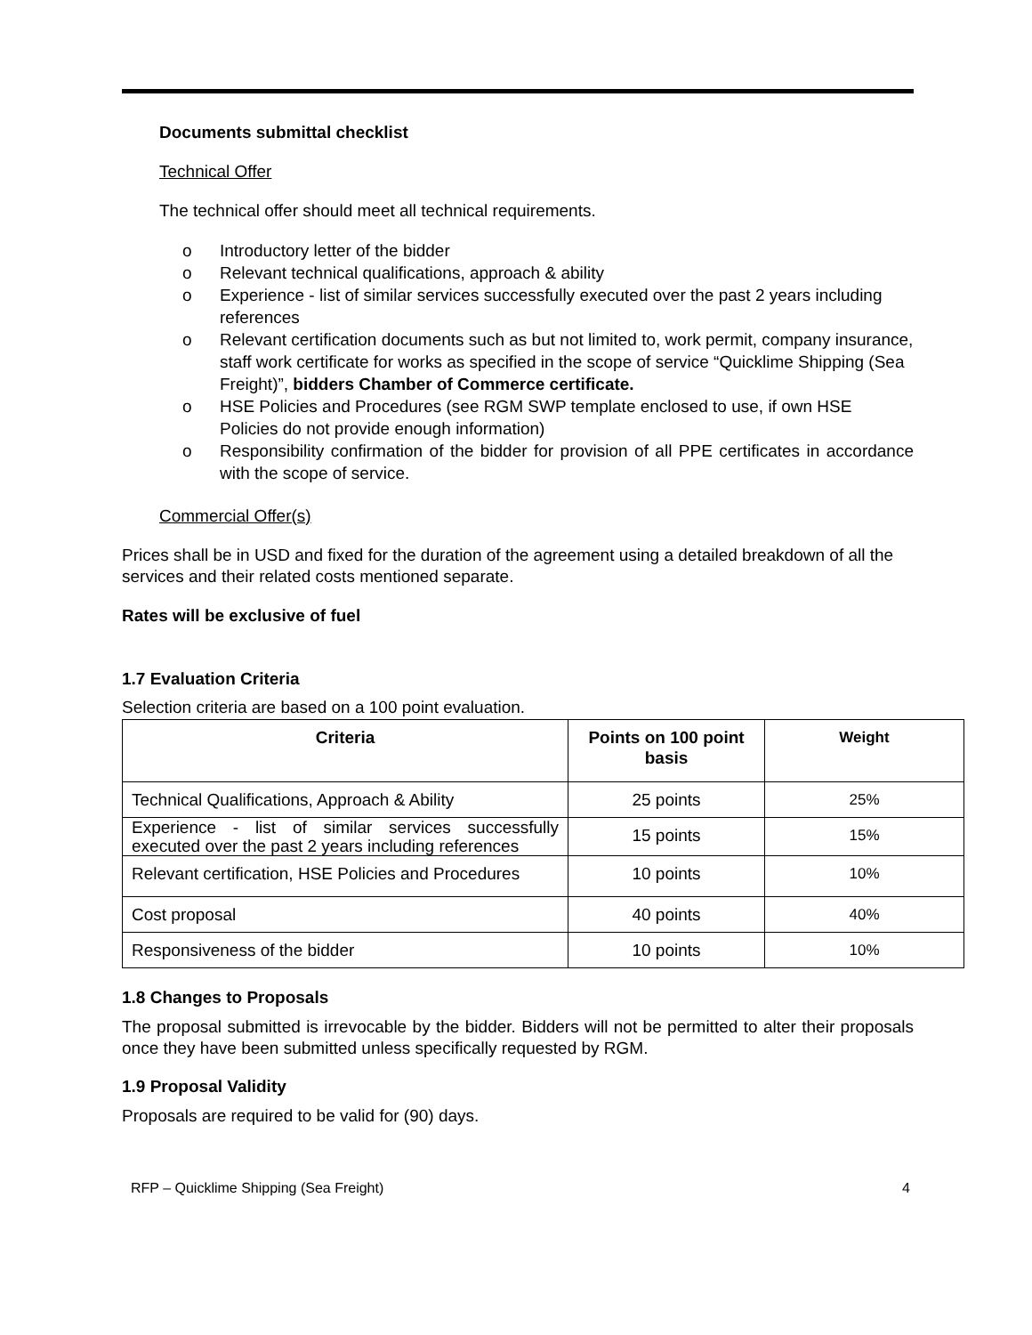Documents submittal checklist
Technical Offer
The technical offer should meet all technical requirements.
o Introductory letter of the bidder
o Relevant technical qualifications, approach & ability
o Experience - list of similar services successfully executed over the past 2 years including references
o Relevant certification documents such as but not limited to, work permit, company insurance, staff work certificate for works as specified in the scope of service “Quicklime Shipping (Sea Freight)”, bidders Chamber of Commerce certificate.
o HSE Policies and Procedures (see RGM SWP template enclosed to use, if own HSE Policies do not provide enough information)
o Responsibility confirmation of the bidder for provision of all PPE certificates in accordance with the scope of service.
Commercial Offer(s)
Prices shall be in USD and fixed for the duration of the agreement using a detailed breakdown of all the services and their related costs mentioned separate.
Rates will be exclusive of fuel
1.7 Evaluation Criteria
Selection criteria are based on a 100 point evaluation.
| Criteria | Points on 100 point basis | Weight |
| --- | --- | --- |
| Technical Qualifications, Approach & Ability | 25 points | 25% |
| Experience - list of similar services successfully executed over the past 2 years including references | 15 points | 15% |
| Relevant certification, HSE Policies and Procedures | 10 points | 10% |
| Cost proposal | 40 points | 40% |
| Responsiveness of the bidder | 10 points | 10% |
1.8 Changes to Proposals
The proposal submitted is irrevocable by the bidder. Bidders will not be permitted to alter their proposals once they have been submitted unless specifically requested by RGM.
1.9 Proposal Validity
Proposals are required to be valid for (90) days.
RFP – Quicklime Shipping (Sea Freight) 4